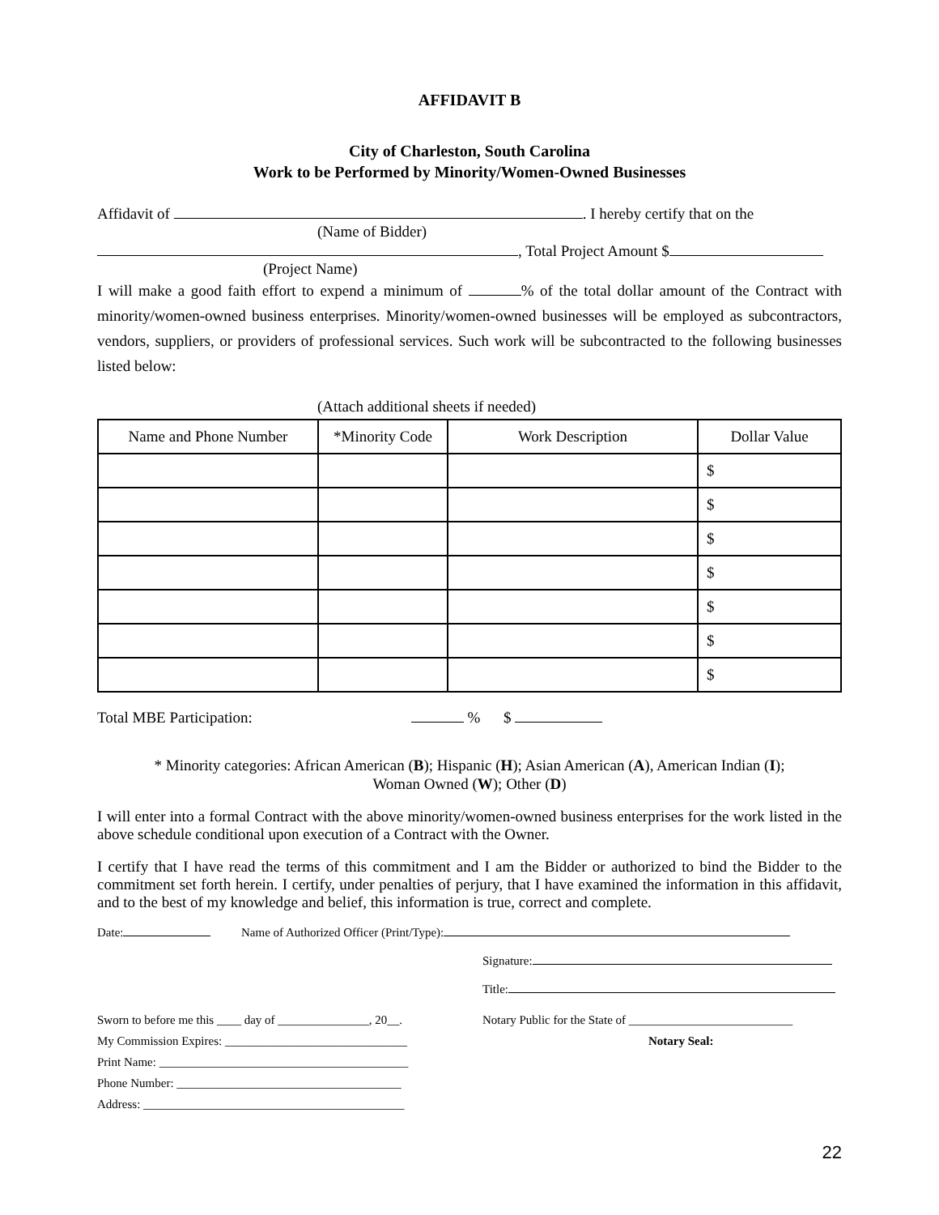AFFIDAVIT B
City of Charleston, South Carolina
Work to be Performed by Minority/Women-Owned Businesses
Affidavit of . I hereby certify that on the
(Name of Bidder)
, Total Project Amount $
(Project Name)
I will make a good faith effort to expend a minimum of % of the total dollar amount of the Contract with minority/women-owned business enterprises. Minority/women-owned businesses will be employed as subcontractors, vendors, suppliers, or providers of professional services. Such work will be subcontracted to the following businesses listed below:
(Attach additional sheets if needed)
| Name and Phone Number | *Minority Code | Work Description | Dollar Value |
| --- | --- | --- | --- |
| | | | $ |
| | | | $ |
| | | | $ |
| | | | $ |
| | | | $ |
| | | | $ |
| | | | $ |
Total MBE Participation: % $
* Minority categories: African American (B); Hispanic (H); Asian American (A), American Indian (I);
Woman Owned (W); Other (D)
I will enter into a formal Contract with the above minority/women-owned business enterprises for the work listed in the above schedule conditional upon execution of a Contract with the Owner.
I certify that I have read the terms of this commitment and I am the Bidder or authorized to bind the Bidder to the commitment set forth herein. I certify, under penalties of perjury, that I have examined the information in this affidavit, and to the best of my knowledge and belief, this information is true, correct and complete.
Date: Name of Authorized Officer (Print/Type):
Signature:
Title:
Sworn to before me this ____ day of _______________, 20__.
My Commission Expires: ______________________________
Print Name: _________________________________________
Phone Number: _____________________________________
Address: ___________________________________________
Notary Public for the State of ___________________________
Notary Seal:
22